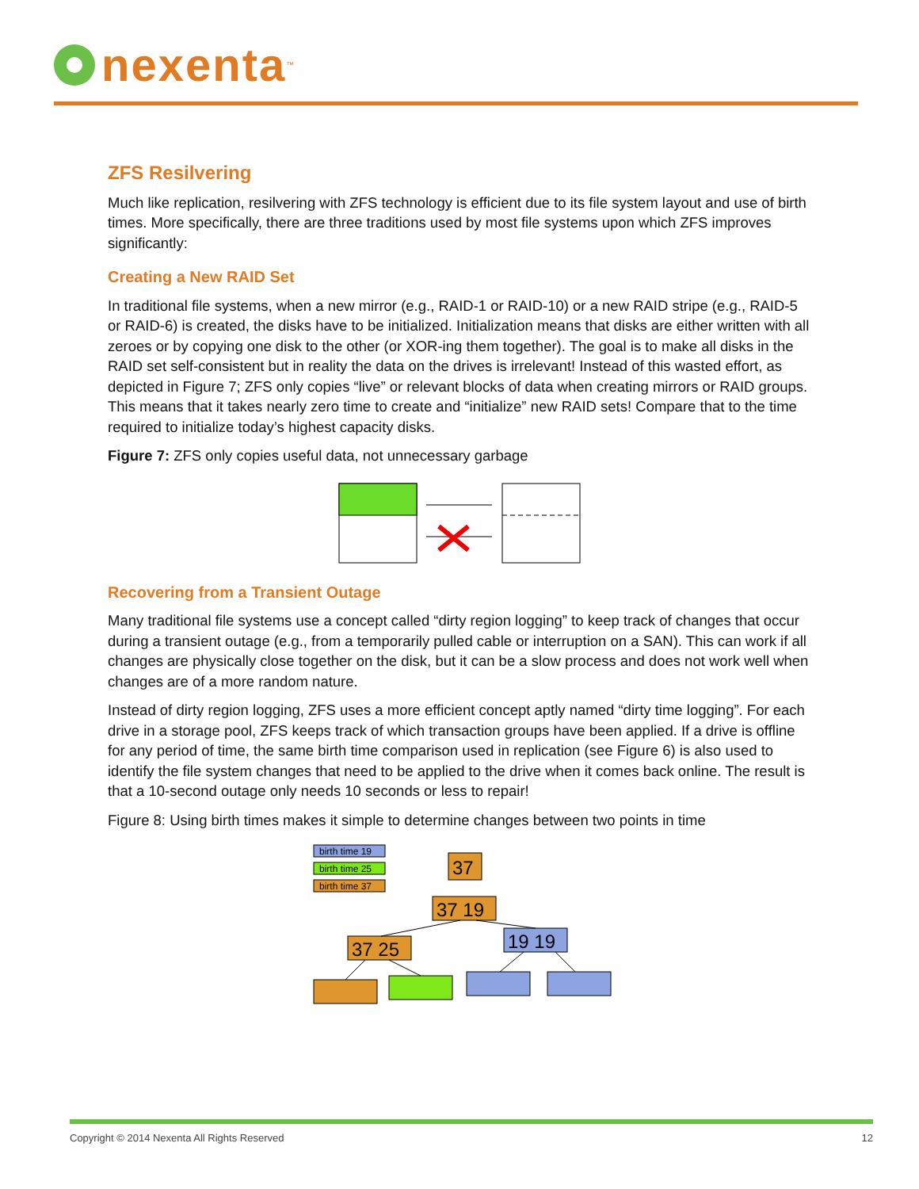nexenta<sup>™</sup>
ZFS Resilvering
Much like replication, resilvering with ZFS technology is efficient due to its file system layout and use of birth times. More specifically, there are three traditions used by most file systems upon which ZFS improves significantly:
Creating a New RAID Set
In traditional file systems, when a new mirror (e.g., RAID-1 or RAID-10) or a new RAID stripe (e.g., RAID-5 or RAID-6) is created, the disks have to be initialized. Initialization means that disks are either written with all zeroes or by copying one disk to the other (or XOR-ing them together). The goal is to make all disks in the RAID set self-consistent but in reality the data on the drives is irrelevant! Instead of this wasted effort, as depicted in Figure 7; ZFS only copies “live” or relevant blocks of data when creating mirrors or RAID groups. This means that it takes nearly zero time to create and “initialize” new RAID sets! Compare that to the time required to initialize today’s highest capacity disks.
Figure 7: ZFS only copies useful data, not unnecessary garbage
Recovering from a Transient Outage
Many traditional file systems use a concept called “dirty region logging” to keep track of changes that occur during a transient outage (e.g., from a temporarily pulled cable or interruption on a SAN). This can work if all changes are physically close together on the disk, but it can be a slow process and does not work well when changes are of a more random nature.
Instead of dirty region logging, ZFS uses a more efficient concept aptly named “dirty time logging”. For each drive in a storage pool, ZFS keeps track of which transaction groups have been applied. If a drive is offline for any period of time, the same birth time comparison used in replication (see Figure 6) is also used to identify the file system changes that need to be applied to the drive when it comes back online. The result is that a 10-second outage only needs 10 seconds or less to repair!
Figure 8: Using birth times makes it simple to determine changes between two points in time
birth time 19
birth time 25
birth time 37
37
37 19
37 25
19 19
Copyright © 2014 Nexenta All Rights Reserved 12